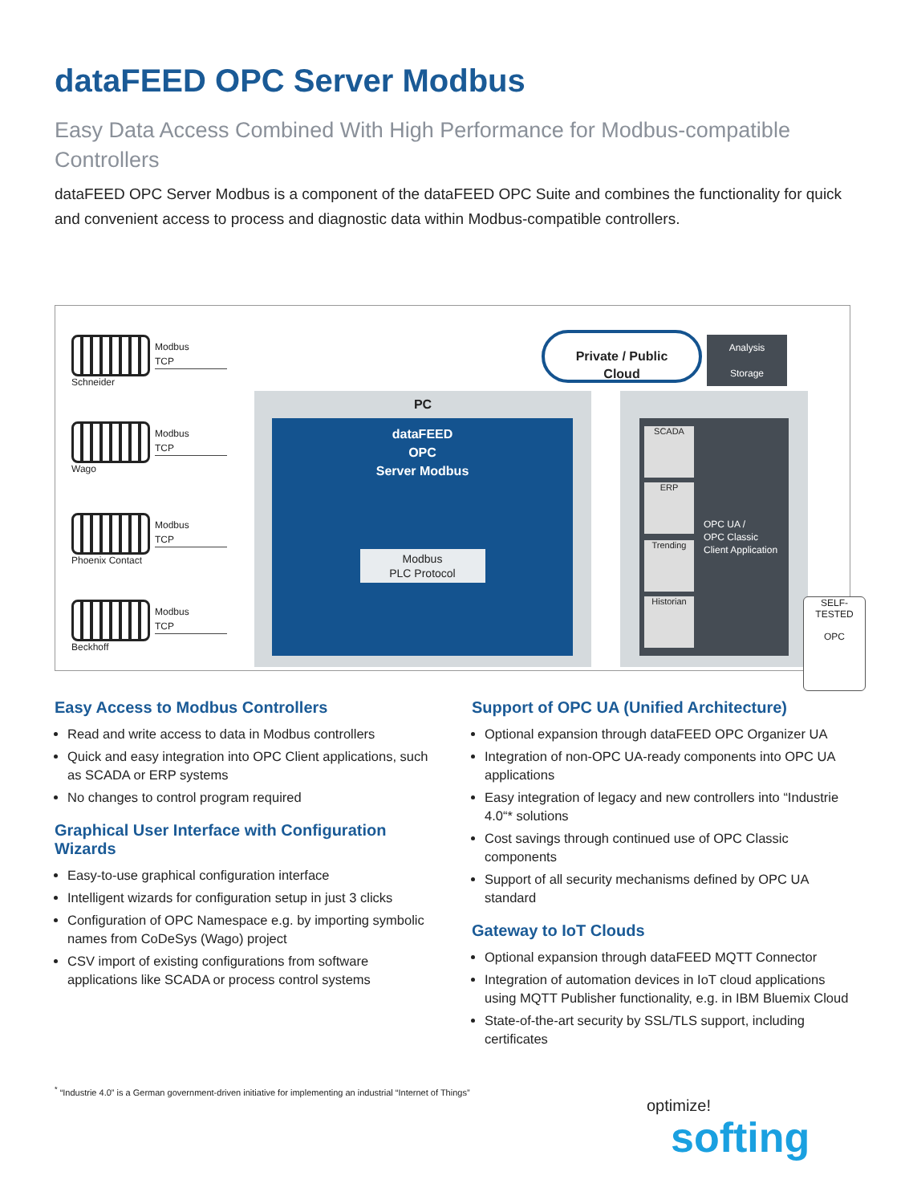dataFEED OPC Server Modbus
Easy Data Access Combined With High Performance for Modbus-compatible Controllers
dataFEED OPC Server Modbus is a component of the dataFEED OPC Suite and combines the functionality for quick and convenient access to process and diagnostic data within Modbus-compatible controllers.
Schneider
Modbus
TCP
Wago
Modbus
TCP
Phoenix Contact
Modbus
TCP
Beckhoff
Modbus
TCP
Private / Public
Cloud
Analysis
Storage
PC
dataFEED
OPC
Server Modbus
Modbus
PLC Protocol
SCADA
ERP
Trending
Historian
OPC UA /
OPC Classic
Client Application
SELF-TESTED
OPC
Easy Access to Modbus Controllers
Read and write access to data in Modbus controllers
Quick and easy integration into OPC Client applications, such as SCADA or ERP systems
No changes to control program required
Graphical User Interface with Configuration Wizards
Easy-to-use graphical configuration interface
Intelligent wizards for configuration setup in just 3 clicks
Configuration of OPC Namespace e.g. by importing symbolic names from CoDeSys (Wago) project
CSV import of existing configurations from software applications like SCADA or process control systems
Support of OPC UA (Unified Architecture)
Optional expansion through dataFEED OPC Organizer UA
Integration of non-OPC UA-ready components into OPC UA applications
Easy integration of legacy and new controllers into “Industrie 4.0“* solutions
Cost savings through continued use of OPC Classic components
Support of all security mechanisms defined by OPC UA standard
Gateway to IoT Clouds
Optional expansion through dataFEED MQTT Connector
Integration of automation devices in IoT cloud applications using MQTT Publisher functionality, e.g. in IBM Bluemix Cloud
State-of-the-art security by SSL/TLS support, including certificates
<sup>*</sup> “Industrie 4.0” is a German government-driven initiative for implementing an industrial “Internet of Things”
optimize!
softing